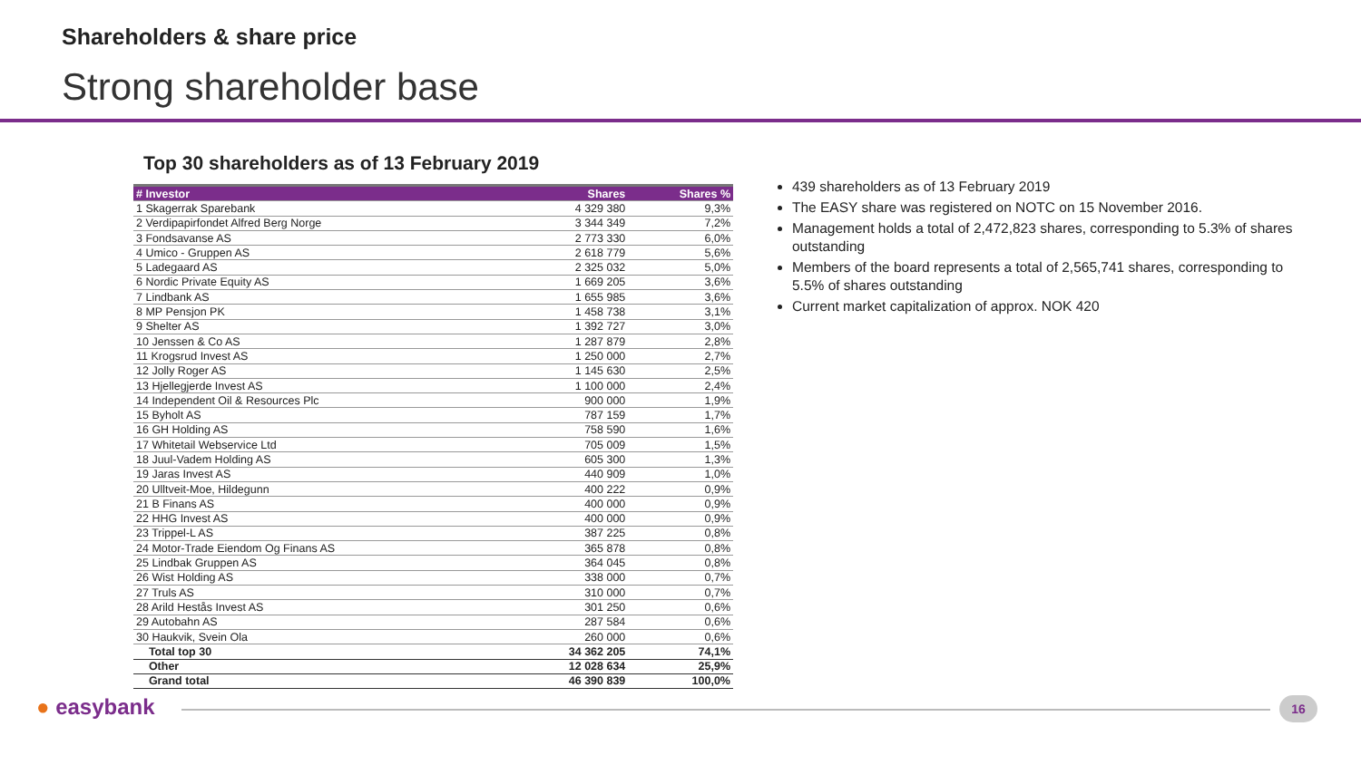Shareholders & share price
Strong shareholder base
Top 30 shareholders as of 13 February 2019
| # Investor | Shares | Shares % |
| --- | --- | --- |
| 1 Skagerrak Sparebank | 4 329 380 | 9,3% |
| 2 Verdipapirfondet Alfred Berg Norge | 3 344 349 | 7,2% |
| 3 Fondsavanse AS | 2 773 330 | 6,0% |
| 4 Umico - Gruppen AS | 2 618 779 | 5,6% |
| 5 Ladegaard AS | 2 325 032 | 5,0% |
| 6 Nordic Private Equity AS | 1 669 205 | 3,6% |
| 7 Lindbank AS | 1 655 985 | 3,6% |
| 8 MP Pensjon PK | 1 458 738 | 3,1% |
| 9 Shelter AS | 1 392 727 | 3,0% |
| 10 Jenssen & Co AS | 1 287 879 | 2,8% |
| 11 Krogsrud Invest AS | 1 250 000 | 2,7% |
| 12 Jolly Roger AS | 1 145 630 | 2,5% |
| 13 Hjellegjerde Invest AS | 1 100 000 | 2,4% |
| 14 Independent Oil & Resources Plc | 900 000 | 1,9% |
| 15 Byholt AS | 787 159 | 1,7% |
| 16 GH Holding AS | 758 590 | 1,6% |
| 17 Whitetail Webservice Ltd | 705 009 | 1,5% |
| 18 Juul-Vadem Holding AS | 605 300 | 1,3% |
| 19 Jaras Invest AS | 440 909 | 1,0% |
| 20 Ulltveit-Moe, Hildegunn | 400 222 | 0,9% |
| 21 B Finans AS | 400 000 | 0,9% |
| 22 HHG Invest AS | 400 000 | 0,9% |
| 23 Trippel-L AS | 387 225 | 0,8% |
| 24 Motor-Trade Eiendom Og Finans AS | 365 878 | 0,8% |
| 25 Lindbak Gruppen AS | 364 045 | 0,8% |
| 26 Wist Holding AS | 338 000 | 0,7% |
| 27 Truls AS | 310 000 | 0,7% |
| 28 Arild Hestås Invest AS | 301 250 | 0,6% |
| 29 Autobahn AS | 287 584 | 0,6% |
| 30 Haukvik, Svein Ola | 260 000 | 0,6% |
| Total top 30 | 34 362 205 | 74,1% |
| Other | 12 028 634 | 25,9% |
| Grand total | 46 390 839 | 100,0% |
439 shareholders as of 13 February 2019
The EASY share was registered on NOTC on 15 November 2016.
Management holds a total of 2,472,823 shares, corresponding to 5.3% of shares outstanding
Members of the board represents a total of 2,565,741 shares, corresponding to 5.5% of shares outstanding
Current market capitalization of approx. NOK 420
● easybank 16